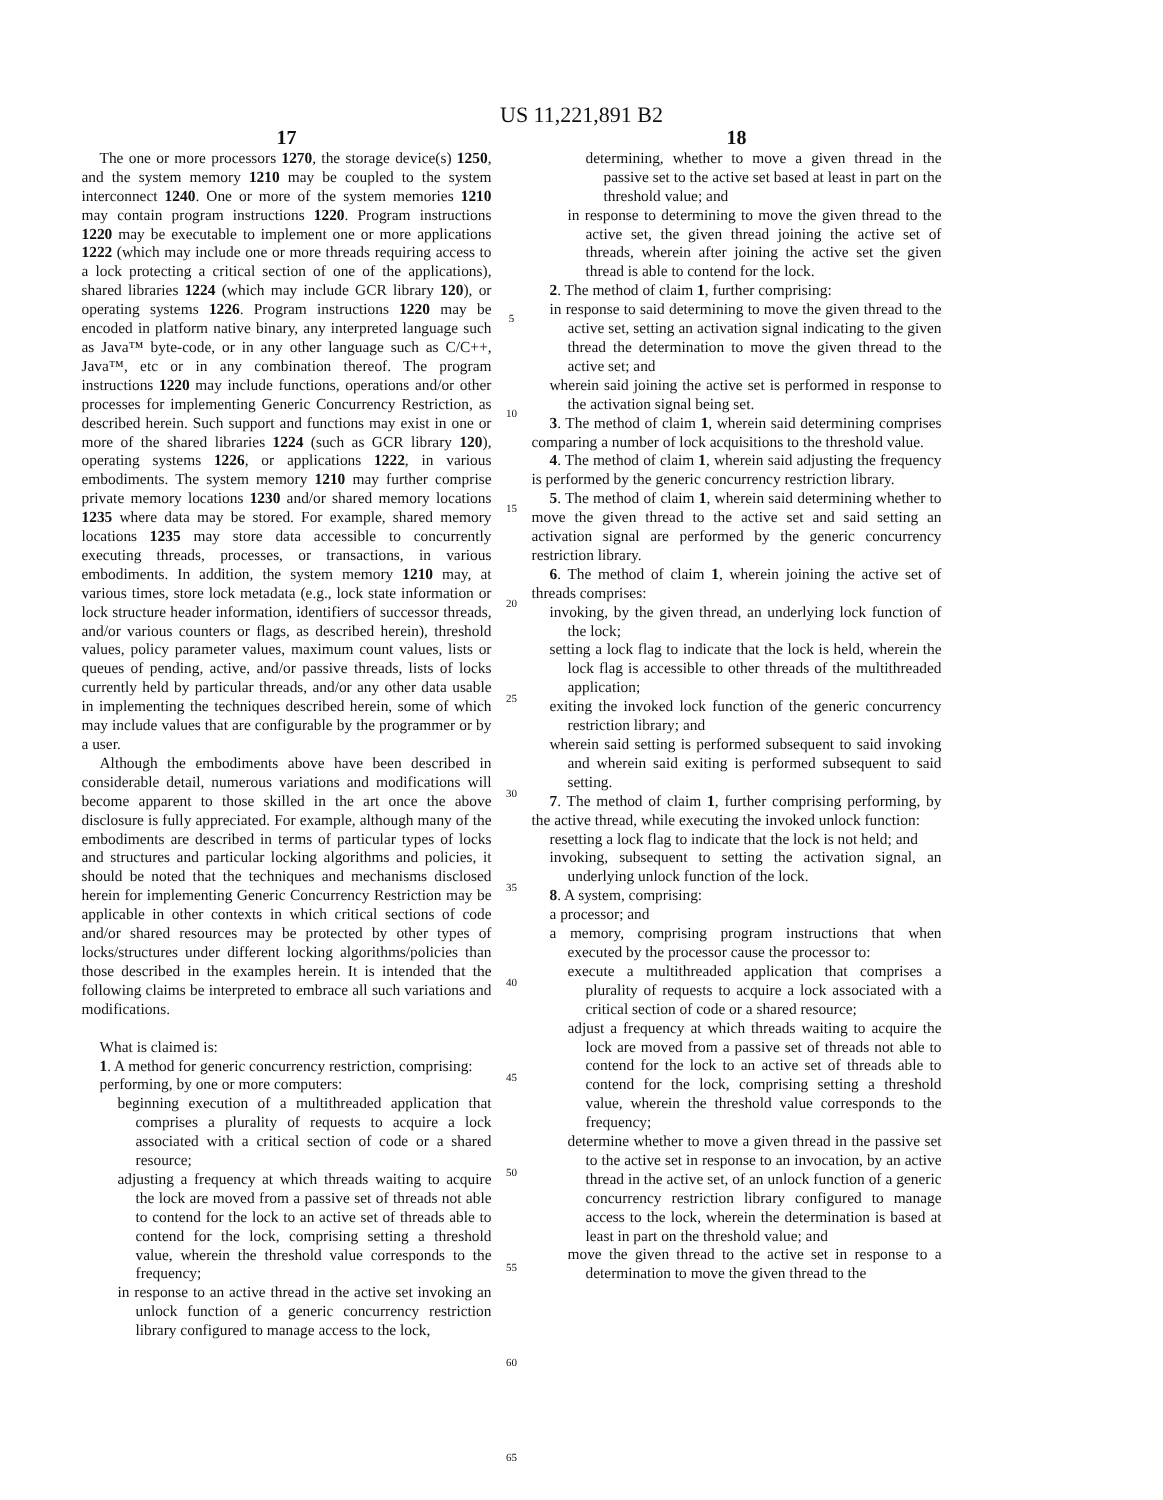US 11,221,891 B2
17
The one or more processors 1270, the storage device(s) 1250, and the system memory 1210 may be coupled to the system interconnect 1240. One or more of the system memories 1210 may contain program instructions 1220. Program instructions 1220 may be executable to implement one or more applications 1222 (which may include one or more threads requiring access to a lock protecting a critical section of one of the applications), shared libraries 1224 (which may include GCR library 120), or operating systems 1226. Program instructions 1220 may be encoded in platform native binary, any interpreted language such as Java™ byte-code, or in any other language such as C/C++, Java™, etc or in any combination thereof. The program instructions 1220 may include functions, operations and/or other processes for implementing Generic Concurrency Restriction, as described herein. Such support and functions may exist in one or more of the shared libraries 1224 (such as GCR library 120), operating systems 1226, or applications 1222, in various embodiments. The system memory 1210 may further comprise private memory locations 1230 and/or shared memory locations 1235 where data may be stored. For example, shared memory locations 1235 may store data accessible to concurrently executing threads, processes, or transactions, in various embodiments. In addition, the system memory 1210 may, at various times, store lock metadata (e.g., lock state information or lock structure header information, identifiers of successor threads, and/or various counters or flags, as described herein), threshold values, policy parameter values, maximum count values, lists or queues of pending, active, and/or passive threads, lists of locks currently held by particular threads, and/or any other data usable in implementing the techniques described herein, some of which may include values that are configurable by the programmer or by a user.
Although the embodiments above have been described in considerable detail, numerous variations and modifications will become apparent to those skilled in the art once the above disclosure is fully appreciated. For example, although many of the embodiments are described in terms of particular types of locks and structures and particular locking algorithms and policies, it should be noted that the techniques and mechanisms disclosed herein for implementing Generic Concurrency Restriction may be applicable in other contexts in which critical sections of code and/or shared resources may be protected by other types of locks/structures under different locking algorithms/policies than those described in the examples herein. It is intended that the following claims be interpreted to embrace all such variations and modifications.
What is claimed is:
1. A method for generic concurrency restriction, comprising:
performing, by one or more computers:
beginning execution of a multithreaded application that comprises a plurality of requests to acquire a lock associated with a critical section of code or a shared resource;
adjusting a frequency at which threads waiting to acquire the lock are moved from a passive set of threads not able to contend for the lock to an active set of threads able to contend for the lock, comprising setting a threshold value, wherein the threshold value corresponds to the frequency;
in response to an active thread in the active set invoking an unlock function of a generic concurrency restriction library configured to manage access to the lock,
5
10
15
20
25
30
35
40
45
50
55
60
65
18
determining, whether to move a given thread in the passive set to the active set based at least in part on the threshold value; and
in response to determining to move the given thread to the active set, the given thread joining the active set of threads, wherein after joining the active set the given thread is able to contend for the lock.
2. The method of claim 1, further comprising:
in response to said determining to move the given thread to the active set, setting an activation signal indicating to the given thread the determination to move the given thread to the active set; and
wherein said joining the active set is performed in response to the activation signal being set.
3. The method of claim 1, wherein said determining comprises comparing a number of lock acquisitions to the threshold value.
4. The method of claim 1, wherein said adjusting the frequency is performed by the generic concurrency restriction library.
5. The method of claim 1, wherein said determining whether to move the given thread to the active set and said setting an activation signal are performed by the generic concurrency restriction library.
6. The method of claim 1, wherein joining the active set of threads comprises:
invoking, by the given thread, an underlying lock function of the lock;
setting a lock flag to indicate that the lock is held, wherein the lock flag is accessible to other threads of the multithreaded application;
exiting the invoked lock function of the generic concurrency restriction library; and
wherein said setting is performed subsequent to said invoking and wherein said exiting is performed subsequent to said setting.
7. The method of claim 1, further comprising performing, by the active thread, while executing the invoked unlock function:
resetting a lock flag to indicate that the lock is not held; and
invoking, subsequent to setting the activation signal, an underlying unlock function of the lock.
8. A system, comprising:
a processor; and
a memory, comprising program instructions that when executed by the processor cause the processor to:
execute a multithreaded application that comprises a plurality of requests to acquire a lock associated with a critical section of code or a shared resource;
adjust a frequency at which threads waiting to acquire the lock are moved from a passive set of threads not able to contend for the lock to an active set of threads able to contend for the lock, comprising setting a threshold value, wherein the threshold value corresponds to the frequency;
determine whether to move a given thread in the passive set to the active set in response to an invocation, by an active thread in the active set, of an unlock function of a generic concurrency restriction library configured to manage access to the lock, wherein the determination is based at least in part on the threshold value; and
move the given thread to the active set in response to a determination to move the given thread to the